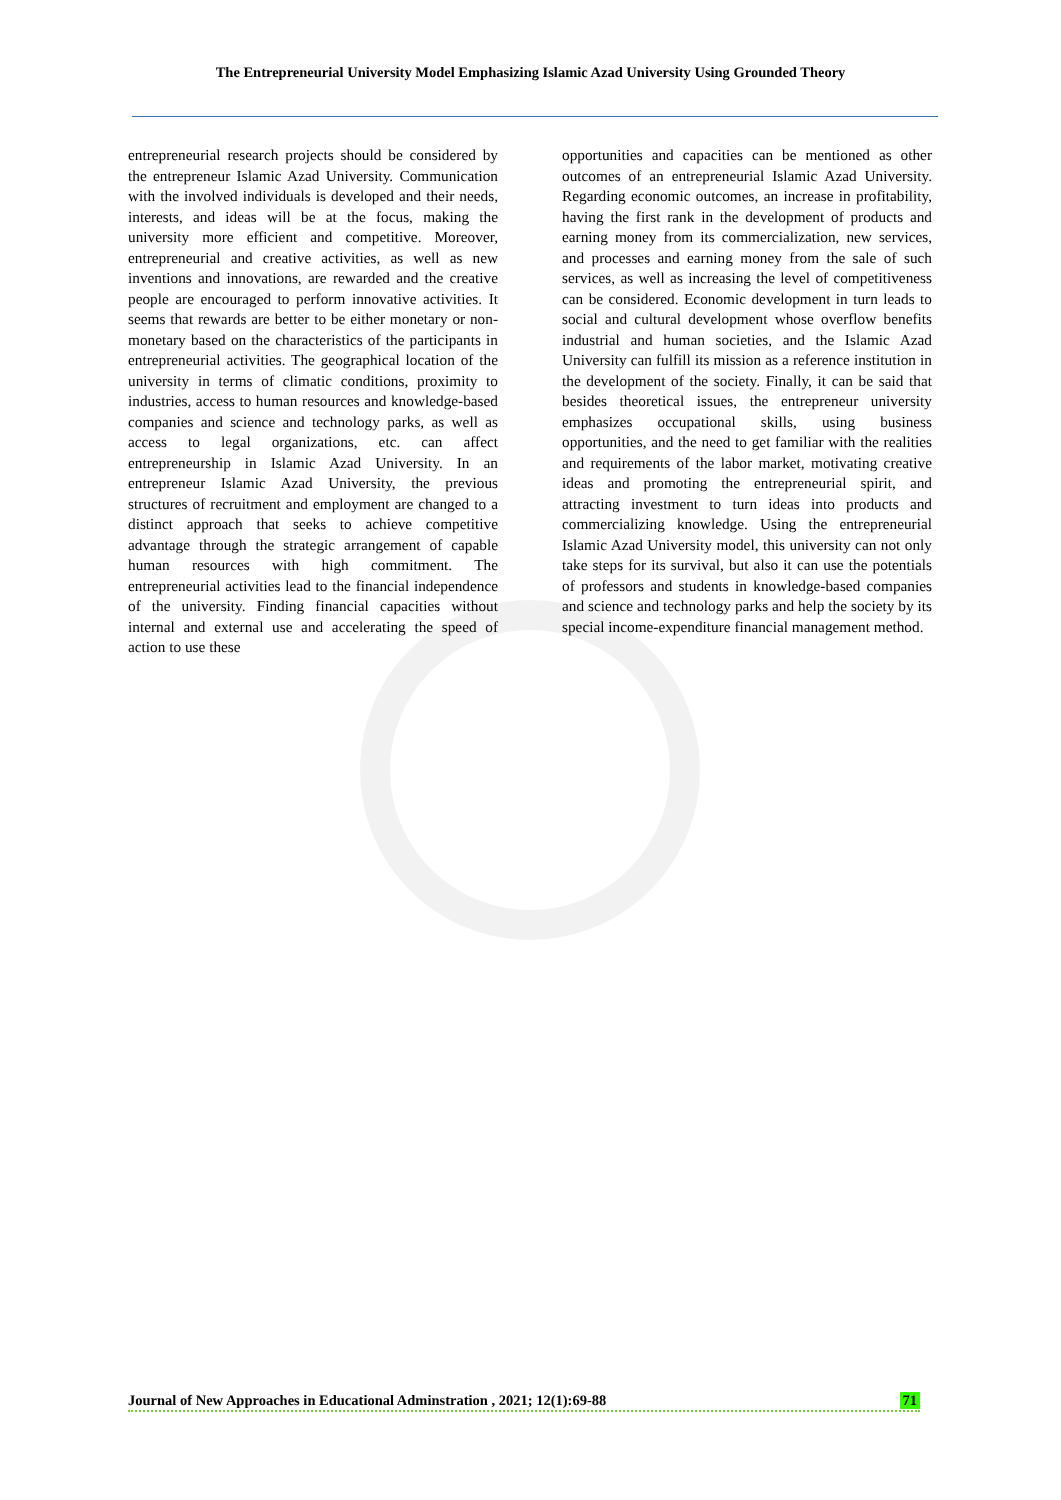The Entrepreneurial University Model Emphasizing Islamic Azad University Using Grounded Theory
entrepreneurial research projects should be considered by the entrepreneur Islamic Azad University. Communication with the involved individuals is developed and their needs, interests, and ideas will be at the focus, making the university more efficient and competitive. Moreover, entrepreneurial and creative activities, as well as new inventions and innovations, are rewarded and the creative people are encouraged to perform innovative activities. It seems that rewards are better to be either monetary or non-monetary based on the characteristics of the participants in entrepreneurial activities. The geographical location of the university in terms of climatic conditions, proximity to industries, access to human resources and knowledge-based companies and science and technology parks, as well as access to legal organizations, etc. can affect entrepreneurship in Islamic Azad University. In an entrepreneur Islamic Azad University, the previous structures of recruitment and employment are changed to a distinct approach that seeks to achieve competitive advantage through the strategic arrangement of capable human resources with high commitment. The entrepreneurial activities lead to the financial independence of the university. Finding financial capacities without internal and external use and accelerating the speed of action to use these
opportunities and capacities can be mentioned as other outcomes of an entrepreneurial Islamic Azad University. Regarding economic outcomes, an increase in profitability, having the first rank in the development of products and earning money from its commercialization, new services, and processes and earning money from the sale of such services, as well as increasing the level of competitiveness can be considered. Economic development in turn leads to social and cultural development whose overflow benefits industrial and human societies, and the Islamic Azad University can fulfill its mission as a reference institution in the development of the society. Finally, it can be said that besides theoretical issues, the entrepreneur university emphasizes occupational skills, using business opportunities, and the need to get familiar with the realities and requirements of the labor market, motivating creative ideas and promoting the entrepreneurial spirit, and attracting investment to turn ideas into products and commercializing knowledge. Using the entrepreneurial Islamic Azad University model, this university can not only take steps for its survival, but also it can use the potentials of professors and students in knowledge-based companies and science and technology parks and help the society by its special income-expenditure financial management method.
Journal of New Approaches in Educational Adminstration , 2021; 12(1):69-88 71